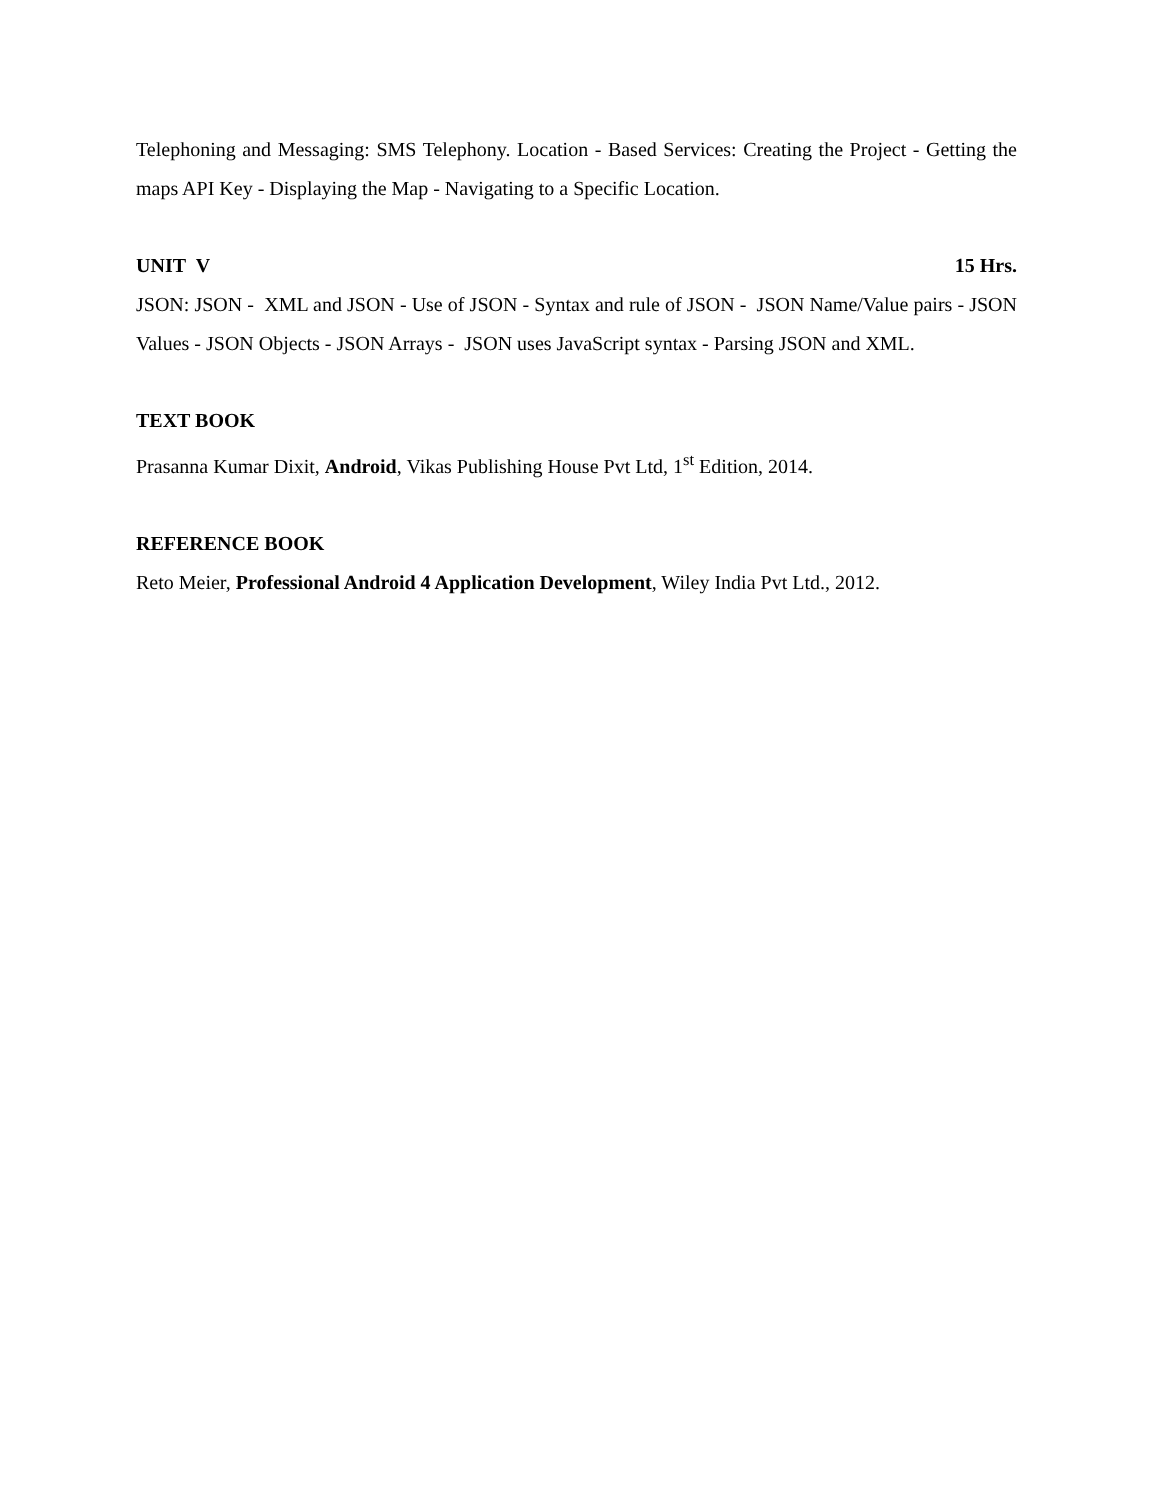Telephoning and Messaging: SMS Telephony. Location - Based Services: Creating the Project - Getting the maps API Key - Displaying the Map - Navigating to a Specific Location.
UNIT V 15 Hrs.
JSON: JSON - XML and JSON - Use of JSON - Syntax and rule of JSON - JSON Name/Value pairs - JSON Values - JSON Objects - JSON Arrays - JSON uses JavaScript syntax - Parsing JSON and XML.
TEXT BOOK
Prasanna Kumar Dixit, Android, Vikas Publishing House Pvt Ltd, 1<sup>st</sup> Edition, 2014.
REFERENCE BOOK
Reto Meier, Professional Android 4 Application Development, Wiley India Pvt Ltd., 2012.